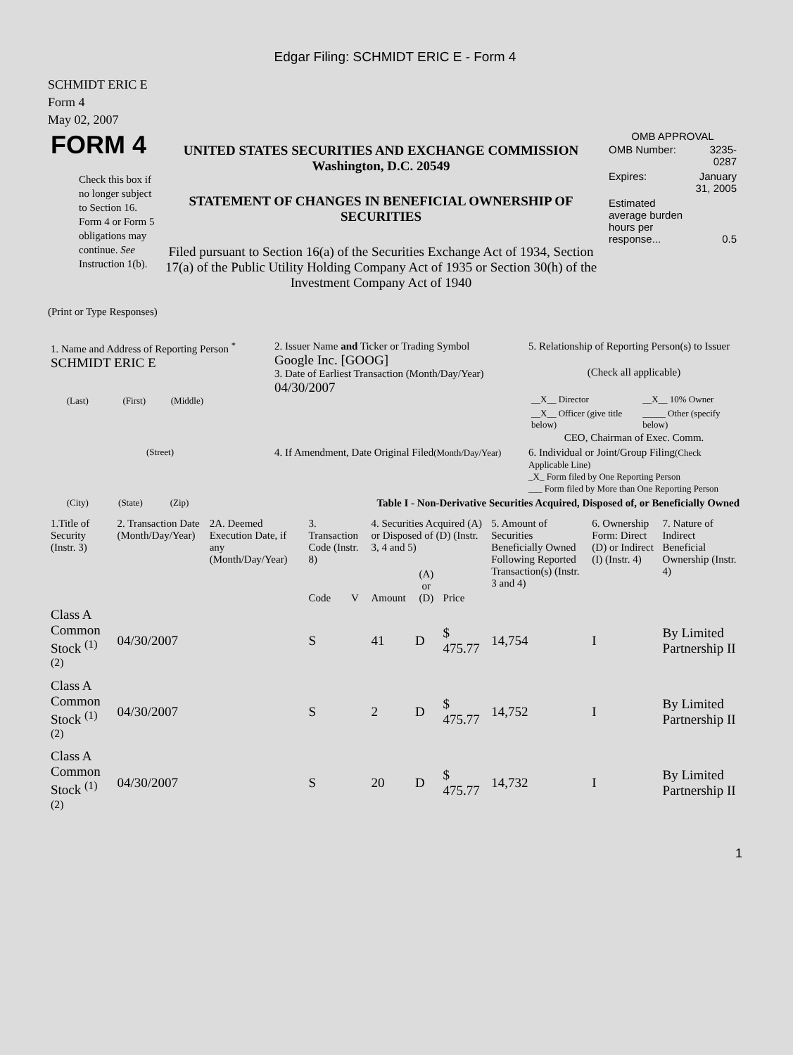Edgar Filing: SCHMIDT ERIC E - Form 4
SCHMIDT ERIC E
Form 4
May 02, 2007
| FORM 4 Check this box if no longer subject to Section 16. Form 4 or Form 5 obligations may continue. See Instruction 1(b). | UNITED STATES SECURITIES AND EXCHANGE COMMISSION Washington, D.C. 20549 STATEMENT OF CHANGES IN BENEFICIAL OWNERSHIP OF SECURITIES Filed pursuant to Section 16(a) of the Securities Exchange Act of 1934, Section 17(a) of the Public Utility Holding Company Act of 1935 or Section 30(h) of the Investment Company Act of 1940 | OMB APPROVAL / OMB Number: / 3235-0287 / / Expires: / January 31, 2005 / / Estimated average burden hours per response... / 0.5 / |
(Print or Type Responses)
| 1. Name and Address of Reporting Person <sup>*</sup> SCHMIDT ERIC E (Last) (First) (Middle) | 2. Issuer Name and Ticker or Trading Symbol Google Inc. [GOOG] 3. Date of Earliest Transaction (Month/Day/Year) 04/30/2007 | 5. Relationship of Reporting Person(s) to Issuer (Check all applicable) / __X__ Director / __X__ 10% Owner / / __X__ Officer (give title below) / _____ Other (specify below) / CEO, Chairman of Exec. Comm. |
| (Street) | 4. If Amendment, Date Original Filed (Month/Day/Year) | 6. Individual or Joint/Group Filing (Check Applicable Line) _X_ Form filed by One Reporting Person ___ Form filed by More than One Reporting Person |
| (City) (State) (Zip) | Table I - Non-Derivative Securities Acquired, Disposed of, or Beneficially Owned | |
| 1.Title of Security (Instr. 3) | 2. Transaction Date (Month/Day/Year) | 2A. Deemed Execution Date, if any (Month/Day/Year) | 3. Transaction Code (Instr. 8) | | 4. Securities Acquired (A) or Disposed of (D) (Instr. 3, 4 and 5) | | | 5. Amount of Securities Beneficially Owned Following Reported Transaction(s) (Instr. 3 and 4) | 6. Ownership Form: Direct (D) or Indirect (I) (Instr. 4) | 7. Nature of Indirect Beneficial Ownership (Instr. 4) |
| --- | --- | --- | --- | --- | --- | --- | --- | --- | --- | --- |
| | | | Code | V | Amount | (A) or (D) | Price | | | |
| Class A Common Stock <sup>(1)</sup> <sup>(2)</sup> | 04/30/2007 | | S | | 41 | D | $ 475.77 | 14,754 | I | By Limited Partnership II |
| Class A Common Stock <sup>(1)</sup> <sup>(2)</sup> | 04/30/2007 | | S | | 2 | D | $ 475.77 | 14,752 | I | By Limited Partnership II |
| Class A Common Stock <sup>(1)</sup> <sup>(2)</sup> | 04/30/2007 | | S | | 20 | D | $ 475.77 | 14,732 | I | By Limited Partnership II |
1